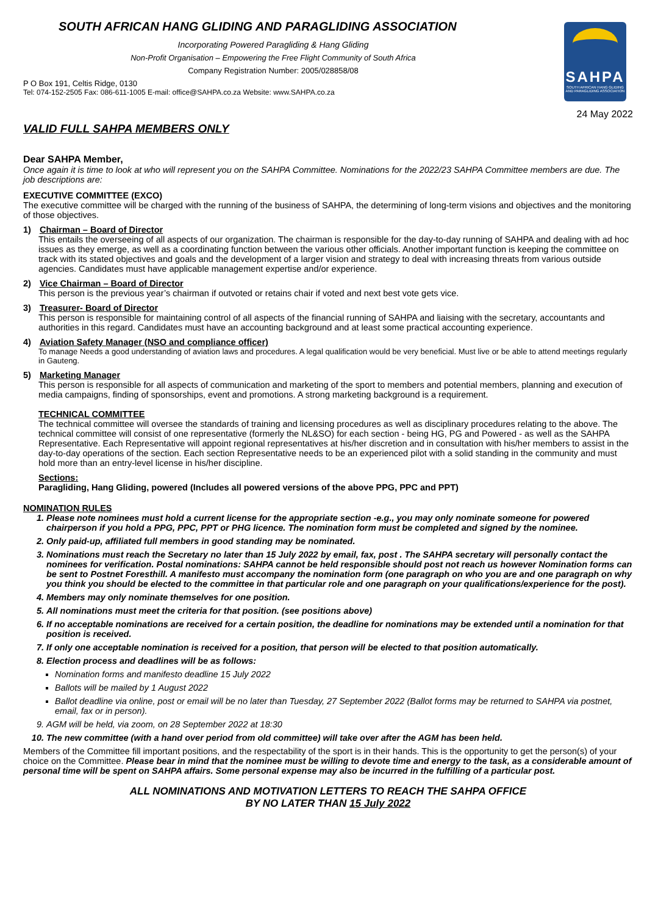SAHPA
SOUTH AFRICAN HANG GLIDING AND PARAGLIDING ASSOCIATION
SOUTH AFRICAN HANG GLIDING AND PARAGLIDING ASSOCIATION
Incorporating Powered Paragliding & Hang Gliding
Non-Profit Organisation – Empowering the Free Flight Community of South Africa
Company Registration Number: 2005/028858/08
P O Box 191, Celtis Ridge, 0130
Tel: 074-152-2505 Fax: 086-611-1005 E-mail: office@SAHPA.co.za Website: www.SAHPA.co.za
24 May 2022
VALID FULL SAHPA MEMBERS ONLY
Dear SAHPA Member,
Once again it is time to look at who will represent you on the SAHPA Committee. Nominations for the 2022/23 SAHPA Committee members are due. The job descriptions are:
EXECUTIVE COMMITTEE (EXCO)
The executive committee will be charged with the running of the business of SAHPA, the determining of long-term visions and objectives and the monitoring of those objectives.
1) Chairman – Board of Director
This entails the overseeing of all aspects of our organization. The chairman is responsible for the day-to-day running of SAHPA and dealing with ad hoc issues as they emerge, as well as a coordinating function between the various other officials. Another important function is keeping the committee on track with its stated objectives and goals and the development of a larger vision and strategy to deal with increasing threats from various outside agencies. Candidates must have applicable management expertise and/or experience.
2) Vice Chairman – Board of Director
This person is the previous year’s chairman if outvoted or retains chair if voted and next best vote gets vice.
3) Treasurer- Board of Director
This person is responsible for maintaining control of all aspects of the financial running of SAHPA and liaising with the secretary, accountants and authorities in this regard. Candidates must have an accounting background and at least some practical accounting experience.
4) Aviation Safety Manager (NSO and compliance officer)
To manage Needs a good understanding of aviation laws and procedures. A legal qualification would be very beneficial. Must live or be able to attend meetings regularly in Gauteng.
5) Marketing Manager
This person is responsible for all aspects of communication and marketing of the sport to members and potential members, planning and execution of media campaigns, finding of sponsorships, event and promotions. A strong marketing background is a requirement.
TECHNICAL COMMITTEE
The technical committee will oversee the standards of training and licensing procedures as well as disciplinary procedures relating to the above. The technical committee will consist of one representative (formerly the NL&SO) for each section - being HG, PG and Powered - as well as the SAHPA Representative. Each Representative will appoint regional representatives at his/her discretion and in consultation with his/her members to assist in the day-to-day operations of the section. Each section Representative needs to be an experienced pilot with a solid standing in the community and must hold more than an entry-level license in his/her discipline.
Sections:
Paragliding, Hang Gliding, powered (Includes all powered versions of the above PPG, PPC and PPT)
NOMINATION RULES
1. Please note nominees must hold a current license for the appropriate section -e.g., you may only nominate someone for powered chairperson if you hold a PPG, PPC, PPT or PHG licence. The nomination form must be completed and signed by the nominee.
2. Only paid-up, affiliated full members in good standing may be nominated.
3. Nominations must reach the Secretary no later than 15 July 2022 by email, fax, post . The SAHPA secretary will personally contact the nominees for verification. Postal nominations: SAHPA cannot be held responsible should post not reach us however Nomination forms can be sent to Postnet Foresthill. A manifesto must accompany the nomination form (one paragraph on who you are and one paragraph on why you think you should be elected to the committee in that particular role and one paragraph on your qualifications/experience for the post).
4. Members may only nominate themselves for one position.
5. All nominations must meet the criteria for that position. (see positions above)
6. If no acceptable nominations are received for a certain position, the deadline for nominations may be extended until a nomination for that position is received.
7. If only one acceptable nomination is received for a position, that person will be elected to that position automatically.
8. Election process and deadlines will be as follows:
Nomination forms and manifesto deadline 15 July 2022
Ballots will be mailed by 1 August 2022
Ballot deadline via online, post or email will be no later than Tuesday, 27 September 2022 (Ballot forms may be returned to SAHPA via postnet, email, fax or in person).
9. AGM will be held, via zoom, on 28 September 2022 at 18:30
10. The new committee (with a hand over period from old committee) will take over after the AGM has been held.
Members of the Committee fill important positions, and the respectability of the sport is in their hands. This is the opportunity to get the person(s) of your choice on the Committee. Please bear in mind that the nominee must be willing to devote time and energy to the task, as a considerable amount of personal time will be spent on SAHPA affairs. Some personal expense may also be incurred in the fulfilling of a particular post.
ALL NOMINATIONS AND MOTIVATION LETTERS TO REACH THE SAHPA OFFICE
BY NO LATER THAN 15 July 2022